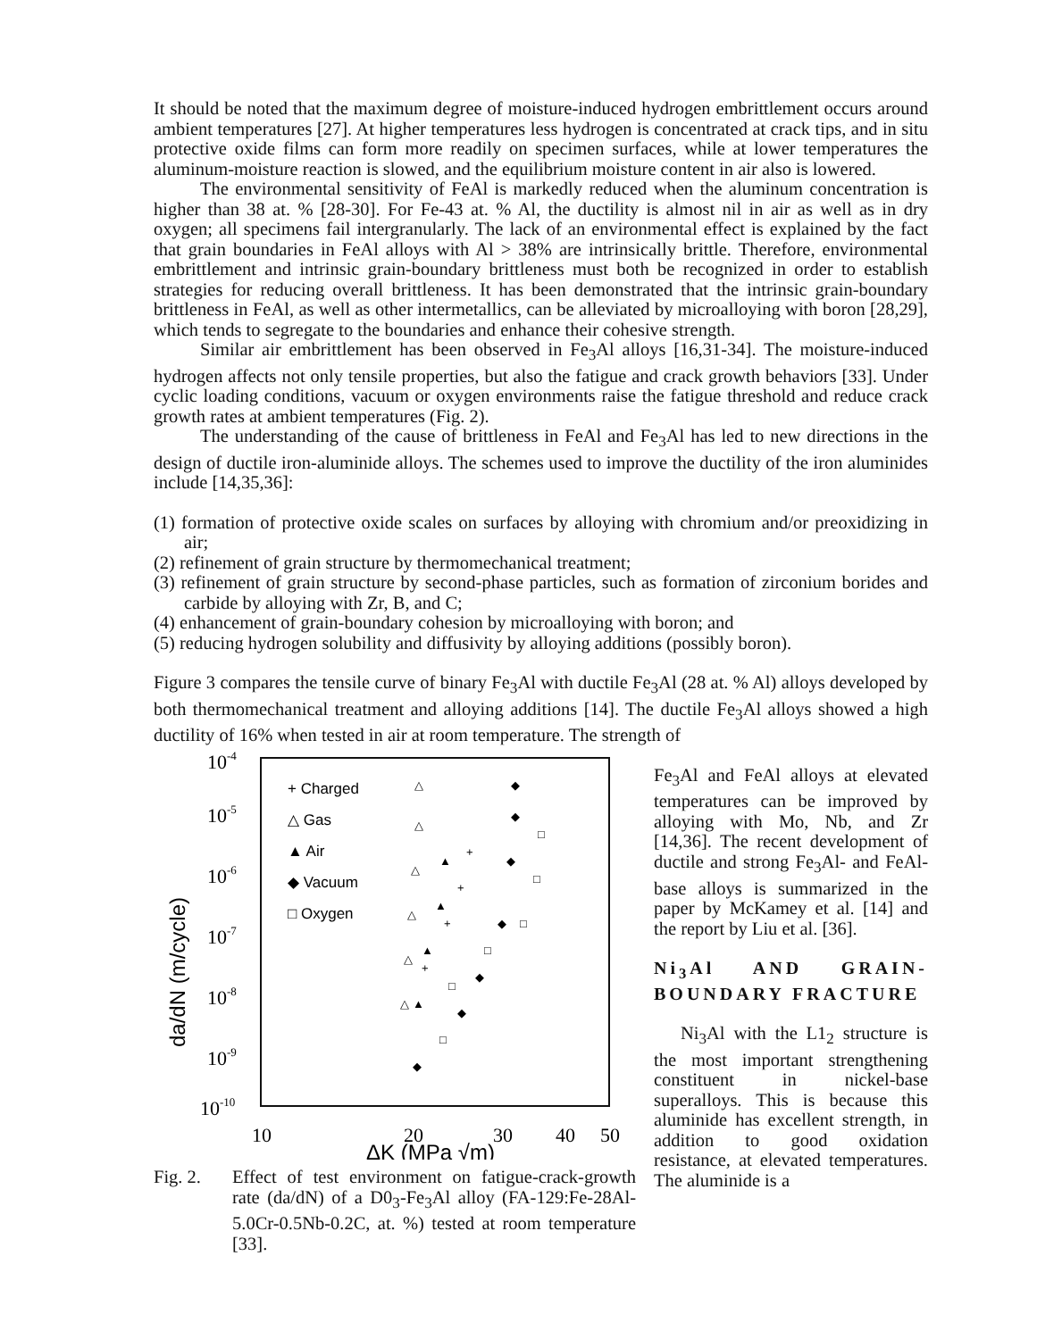It should be noted that the maximum degree of moisture-induced hydrogen embrittlement occurs around ambient temperatures [27]. At higher temperatures less hydrogen is concentrated at crack tips, and in situ protective oxide films can form more readily on specimen surfaces, while at lower temperatures the aluminum-moisture reaction is slowed, and the equilibrium moisture content in air also is lowered.
The environmental sensitivity of FeAl is markedly reduced when the aluminum concentration is higher than 38 at. % [28-30]. For Fe-43 at. % Al, the ductility is almost nil in air as well as in dry oxygen; all specimens fail intergranularly. The lack of an environmental effect is explained by the fact that grain boundaries in FeAl alloys with Al > 38% are intrinsically brittle. Therefore, environmental embrittlement and intrinsic grain-boundary brittleness must both be recognized in order to establish strategies for reducing overall brittleness. It has been demonstrated that the intrinsic grain-boundary brittleness in FeAl, as well as other intermetallics, can be alleviated by microalloying with boron [28,29], which tends to segregate to the boundaries and enhance their cohesive strength.
Similar air embrittlement has been observed in Fe<sub>3</sub>Al alloys [16,31-34]. The moisture-induced hydrogen affects not only tensile properties, but also the fatigue and crack growth behaviors [33]. Under cyclic loading conditions, vacuum or oxygen environments raise the fatigue threshold and reduce crack growth rates at ambient temperatures (Fig. 2).
The understanding of the cause of brittleness in FeAl and Fe<sub>3</sub>Al has led to new directions in the design of ductile iron-aluminide alloys. The schemes used to improve the ductility of the iron aluminides include [14,35,36]:
(1) formation of protective oxide scales on surfaces by alloying with chromium and/or preoxidizing in air;
(2) refinement of grain structure by thermomechanical treatment;
(3) refinement of grain structure by second-phase particles, such as formation of zirconium borides and carbide by alloying with Zr, B, and C;
(4) enhancement of grain-boundary cohesion by microalloying with boron; and
(5) reducing hydrogen solubility and diffusivity by alloying additions (possibly boron).
Figure 3 compares the tensile curve of binary Fe<sub>3</sub>Al with ductile Fe<sub>3</sub>Al (28 at. % Al) alloys developed by both thermomechanical treatment and alloying additions [14]. The ductile Fe<sub>3</sub>Al alloys showed a high ductility of 16% when tested in air at room temperature. The strength of
10-4
10-5
10-6
10-7
10-8
10-9
10-10
10
20
30
40
50
da/dN (m/cycle)
+ Charged
△ Gas
▲ Air
◆ Vacuum
□ Oxygen
△
△
△
△
△
△
▲
▲
▲
▲
◆
◆
◆
◆
◆
◆
◆
□
□
□
□
□
□
+
+
+
+
ΔK (MPa √m)
Fig. 2. Effect of test environment on fatigue-crack-growth rate (da/dN) of a D0<sub>3</sub>-Fe<sub>3</sub>Al alloy (FA-129:Fe-28Al-5.0Cr-0.5Nb-0.2C, at. %) tested at room temperature [33].
Fe<sub>3</sub>Al and FeAl alloys at elevated temperatures can be improved by alloying with Mo, Nb, and Zr [14,36]. The recent development of ductile and strong Fe<sub>3</sub>Al- and FeAl-base alloys is summarized in the paper by McKamey et al. [14] and the report by Liu et al. [36].
Ni<sub>3</sub>Al AND GRAIN-BOUNDARY FRACTURE
Ni<sub>3</sub>Al with the L1<sub>2</sub> structure is the most important strengthening constituent in nickel-base superalloys. This is because this aluminide has excellent strength, in addition to good oxidation resistance, at elevated temperatures. The aluminide is a